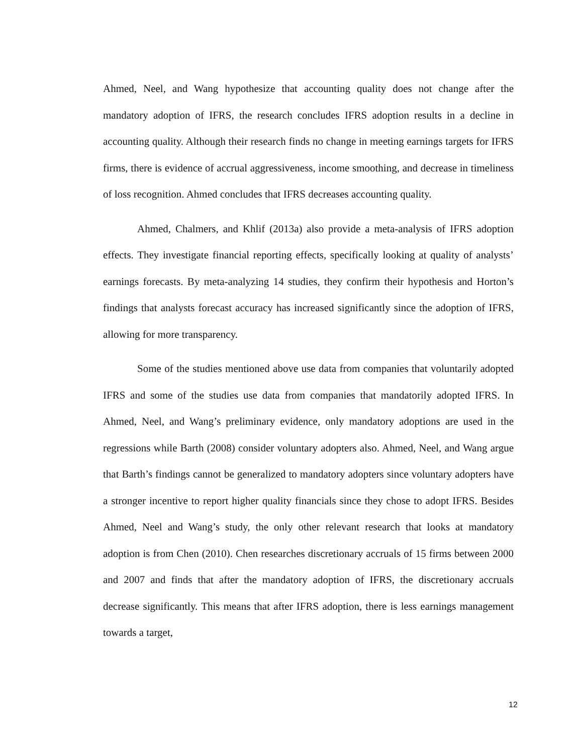Ahmed, Neel, and Wang hypothesize that accounting quality does not change after the mandatory adoption of IFRS, the research concludes IFRS adoption results in a decline in accounting quality. Although their research finds no change in meeting earnings targets for IFRS firms, there is evidence of accrual aggressiveness, income smoothing, and decrease in timeliness of loss recognition. Ahmed concludes that IFRS decreases accounting quality.
Ahmed, Chalmers, and Khlif (2013a) also provide a meta-analysis of IFRS adoption effects. They investigate financial reporting effects, specifically looking at quality of analysts’ earnings forecasts. By meta-analyzing 14 studies, they confirm their hypothesis and Horton’s findings that analysts forecast accuracy has increased significantly since the adoption of IFRS, allowing for more transparency.
Some of the studies mentioned above use data from companies that voluntarily adopted IFRS and some of the studies use data from companies that mandatorily adopted IFRS. In Ahmed, Neel, and Wang’s preliminary evidence, only mandatory adoptions are used in the regressions while Barth (2008) consider voluntary adopters also. Ahmed, Neel, and Wang argue that Barth’s findings cannot be generalized to mandatory adopters since voluntary adopters have a stronger incentive to report higher quality financials since they chose to adopt IFRS. Besides Ahmed, Neel and Wang’s study, the only other relevant research that looks at mandatory adoption is from Chen (2010). Chen researches discretionary accruals of 15 firms between 2000 and 2007 and finds that after the mandatory adoption of IFRS, the discretionary accruals decrease significantly. This means that after IFRS adoption, there is less earnings management towards a target,
12